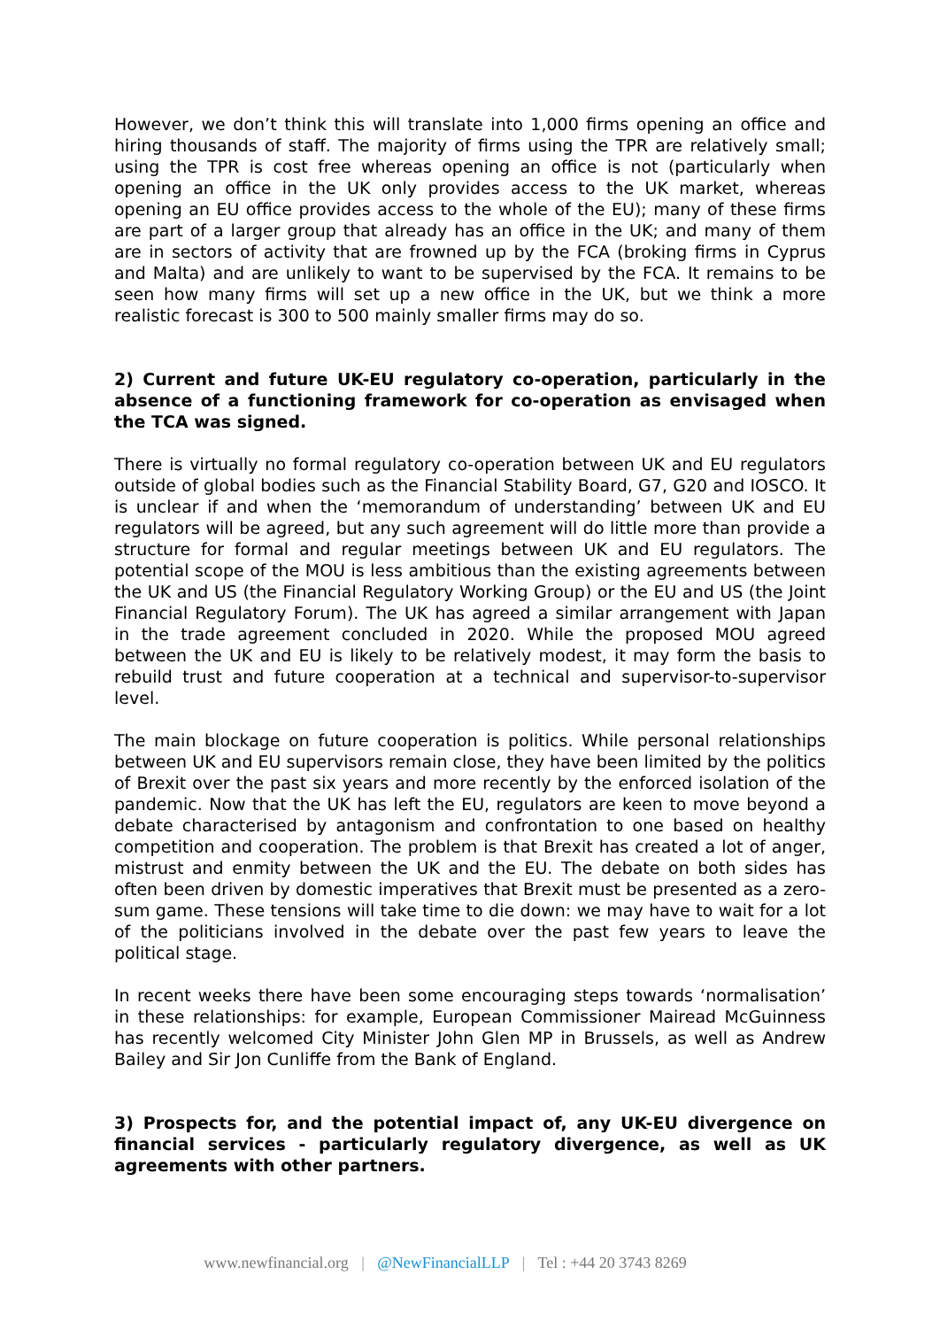However, we don’t think this will translate into 1,000 firms opening an office and hiring thousands of staff. The majority of firms using the TPR are relatively small; using the TPR is cost free whereas opening an office is not (particularly when opening an office in the UK only provides access to the UK market, whereas opening an EU office provides access to the whole of the EU); many of these firms are part of a larger group that already has an office in the UK; and many of them are in sectors of activity that are frowned up by the FCA (broking firms in Cyprus and Malta) and are unlikely to want to be supervised by the FCA. It remains to be seen how many firms will set up a new office in the UK, but we think a more realistic forecast is 300 to 500 mainly smaller firms may do so.
2) Current and future UK-EU regulatory co-operation, particularly in the absence of a functioning framework for co-operation as envisaged when the TCA was signed.
There is virtually no formal regulatory co-operation between UK and EU regulators outside of global bodies such as the Financial Stability Board, G7, G20 and IOSCO. It is unclear if and when the ‘memorandum of understanding’ between UK and EU regulators will be agreed, but any such agreement will do little more than provide a structure for formal and regular meetings between UK and EU regulators. The potential scope of the MOU is less ambitious than the existing agreements between the UK and US (the Financial Regulatory Working Group) or the EU and US (the Joint Financial Regulatory Forum). The UK has agreed a similar arrangement with Japan in the trade agreement concluded in 2020. While the proposed MOU agreed between the UK and EU is likely to be relatively modest, it may form the basis to rebuild trust and future cooperation at a technical and supervisor-to-supervisor level.
The main blockage on future cooperation is politics. While personal relationships between UK and EU supervisors remain close, they have been limited by the politics of Brexit over the past six years and more recently by the enforced isolation of the pandemic. Now that the UK has left the EU, regulators are keen to move beyond a debate characterised by antagonism and confrontation to one based on healthy competition and cooperation. The problem is that Brexit has created a lot of anger, mistrust and enmity between the UK and the EU. The debate on both sides has often been driven by domestic imperatives that Brexit must be presented as a zero-sum game. These tensions will take time to die down: we may have to wait for a lot of the politicians involved in the debate over the past few years to leave the political stage.
In recent weeks there have been some encouraging steps towards ‘normalisation’ in these relationships: for example, European Commissioner Mairead McGuinness has recently welcomed City Minister John Glen MP in Brussels, as well as Andrew Bailey and Sir Jon Cunliffe from the Bank of England.
3) Prospects for, and the potential impact of, any UK-EU divergence on financial services - particularly regulatory divergence, as well as UK agreements with other partners.
www.newfinancial.org | @NewFinancialLLP | Tel : +44 20 3743 8269